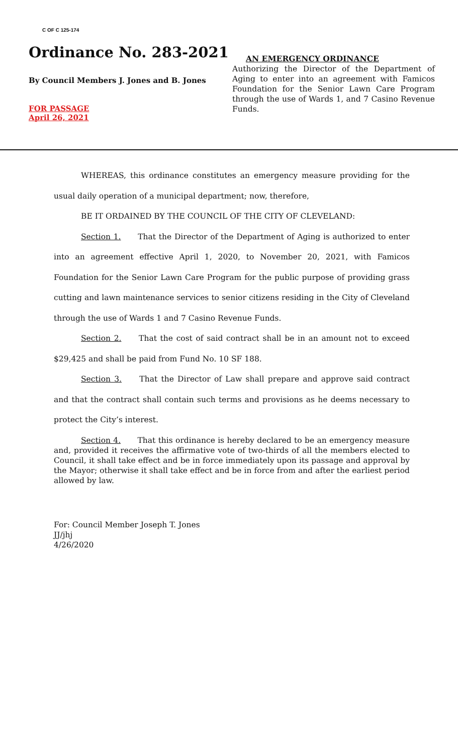C OF C 125-174
Ordinance No. 283-2021
By Council Members J. Jones and B. Jones
FOR PASSAGE
April 26, 2021
AN EMERGENCY ORDINANCE
Authorizing the Director of the Department of Aging to enter into an agreement with Famicos Foundation for the Senior Lawn Care Program through the use of Wards 1, and 7 Casino Revenue Funds.
WHEREAS, this ordinance constitutes an emergency measure providing for the usual daily operation of a municipal department; now, therefore,
BE IT ORDAINED BY THE COUNCIL OF THE CITY OF CLEVELAND:
Section 1. That the Director of the Department of Aging is authorized to enter into an agreement effective April 1, 2020, to November 20, 2021, with Famicos Foundation for the Senior Lawn Care Program for the public purpose of providing grass cutting and lawn maintenance services to senior citizens residing in the City of Cleveland through the use of Wards 1 and 7 Casino Revenue Funds.
Section 2. That the cost of said contract shall be in an amount not to exceed $29,425 and shall be paid from Fund No. 10 SF 188.
Section 3. That the Director of Law shall prepare and approve said contract and that the contract shall contain such terms and provisions as he deems necessary to protect the City’s interest.
Section 4. That this ordinance is hereby declared to be an emergency measure and, provided it receives the affirmative vote of two-thirds of all the members elected to Council, it shall take effect and be in force immediately upon its passage and approval by the Mayor; otherwise it shall take effect and be in force from and after the earliest period allowed by law.
For: Council Member Joseph T. Jones
JJ/jhj
4/26/2020